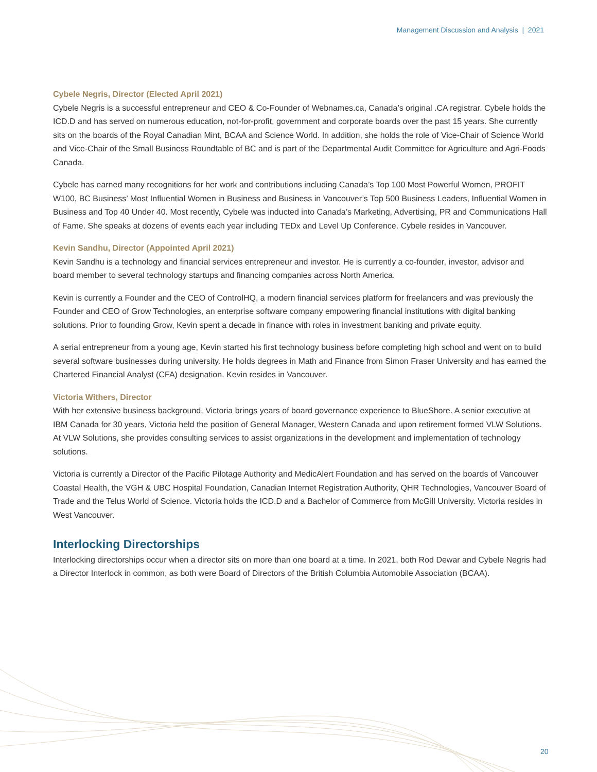Management Discussion and Analysis | 2021
Cybele Negris, Director (Elected April 2021)
Cybele Negris is a successful entrepreneur and CEO & Co-Founder of Webnames.ca, Canada’s original .CA registrar. Cybele holds the ICD.D and has served on numerous education, not-for-profit, government and corporate boards over the past 15 years. She currently sits on the boards of the Royal Canadian Mint, BCAA and Science World. In addition, she holds the role of Vice-Chair of Science World and Vice-Chair of the Small Business Roundtable of BC and is part of the Departmental Audit Committee for Agriculture and Agri-Foods Canada.
Cybele has earned many recognitions for her work and contributions including Canada’s Top 100 Most Powerful Women, PROFIT W100, BC Business’ Most Influential Women in Business and Business in Vancouver’s Top 500 Business Leaders, Influential Women in Business and Top 40 Under 40. Most recently, Cybele was inducted into Canada’s Marketing, Advertising, PR and Communications Hall of Fame. She speaks at dozens of events each year including TEDx and Level Up Conference. Cybele resides in Vancouver.
Kevin Sandhu, Director (Appointed April 2021)
Kevin Sandhu is a technology and financial services entrepreneur and investor. He is currently a co-founder, investor, advisor and board member to several technology startups and financing companies across North America.
Kevin is currently a Founder and the CEO of ControlHQ, a modern financial services platform for freelancers and was previously the Founder and CEO of Grow Technologies, an enterprise software company empowering financial institutions with digital banking solutions. Prior to founding Grow, Kevin spent a decade in finance with roles in investment banking and private equity.
A serial entrepreneur from a young age, Kevin started his first technology business before completing high school and went on to build several software businesses during university. He holds degrees in Math and Finance from Simon Fraser University and has earned the Chartered Financial Analyst (CFA) designation. Kevin resides in Vancouver.
Victoria Withers, Director
With her extensive business background, Victoria brings years of board governance experience to BlueShore. A senior executive at IBM Canada for 30 years, Victoria held the position of General Manager, Western Canada and upon retirement formed VLW Solutions. At VLW Solutions, she provides consulting services to assist organizations in the development and implementation of technology solutions.
Victoria is currently a Director of the Pacific Pilotage Authority and MedicAlert Foundation and has served on the boards of Vancouver Coastal Health, the VGH & UBC Hospital Foundation, Canadian Internet Registration Authority, QHR Technologies, Vancouver Board of Trade and the Telus World of Science. Victoria holds the ICD.D and a Bachelor of Commerce from McGill University. Victoria resides in West Vancouver.
Interlocking Directorships
Interlocking directorships occur when a director sits on more than one board at a time. In 2021, both Rod Dewar and Cybele Negris had a Director Interlock in common, as both were Board of Directors of the British Columbia Automobile Association (BCAA).
20